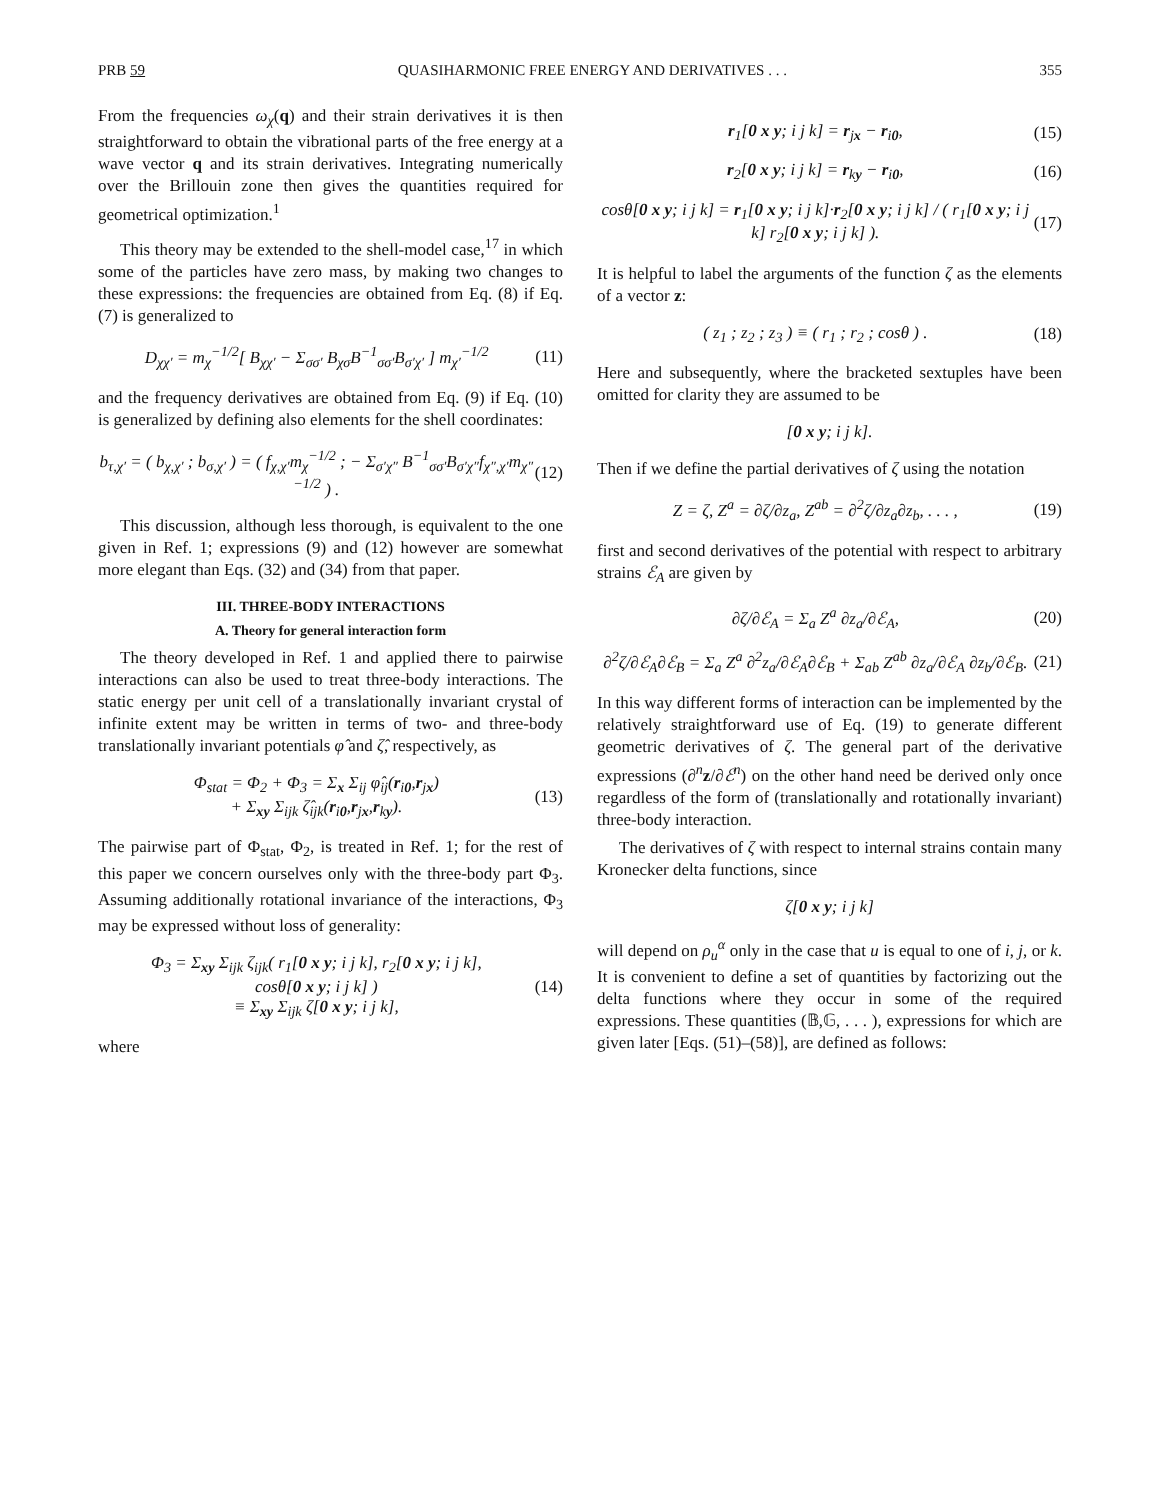PRB 59 QUASIHARMONIC FREE ENERGY AND DERIVATIVES . . . 355
From the frequencies ω<sub>χ</sub>(q) and their strain derivatives it is then straightforward to obtain the vibrational parts of the free energy at a wave vector q and its strain derivatives. Integrating numerically over the Brillouin zone then gives the quantities required for geometrical optimization.<sup>1</sup>
This theory may be extended to the shell-model case,<sup>17</sup> in which some of the particles have zero mass, by making two changes to these expressions: the frequencies are obtained from Eq. (8) if Eq. (7) is generalized to
D<sub>χχ′</sub> = m<sub>χ</sub><sup>−1/2</sup>[ B<sub>χχ′</sub> − Σ<sub>σσ′</sub> B<sub>χσ</sub>B<sup>−1</sup><sub>σσ′</sub>B<sub>σ′χ′</sub> ] m<sub>χ′</sub><sup>−1/2</sup> (11)
and the frequency derivatives are obtained from Eq. (9) if Eq. (10) is generalized by defining also elements for the shell coordinates:
b<sub>τ,χ′</sub> = ( b<sub>χ,χ′</sub> ; b<sub>σ,χ′</sub> ) = ( f<sub>χ,χ′</sub>m<sub>χ</sub><sup>−1/2</sup> ; − Σ<sub>σ′χ″</sub> B<sup>−1</sup><sub>σσ′</sub>B<sub>σ′χ″</sub>f<sub>χ″,χ′</sub>m<sub>χ″</sub><sup>−1/2</sup> ) . (12)
This discussion, although less thorough, is equivalent to the one given in Ref. 1; expressions (9) and (12) however are somewhat more elegant than Eqs. (32) and (34) from that paper.
III. THREE-BODY INTERACTIONS
A. Theory for general interaction form
The theory developed in Ref. 1 and applied there to pairwise interactions can also be used to treat three-body interactions. The static energy per unit cell of a translationally invariant crystal of infinite extent may be written in terms of two- and three-body translationally invariant potentials φ̂ and ζ̂, respectively, as
Φ<sub>stat</sub> = Φ<sub>2</sub> + Φ<sub>3</sub> = Σ<sub>x</sub> Σ<sub>ij</sub> φ̂<sub>ij</sub>(r<sub>i0</sub>,r<sub>jx</sub>)
+ Σ<sub>xy</sub> Σ<sub>ijk</sub> ζ̂<sub>ijk</sub>(r<sub>i0</sub>,r<sub>jx</sub>,r<sub>ky</sub>). (13)
The pairwise part of Φ<sub>stat</sub>, Φ<sub>2</sub>, is treated in Ref. 1; for the rest of this paper we concern ourselves only with the three-body part Φ<sub>3</sub>. Assuming additionally rotational invariance of the interactions, Φ<sub>3</sub> may be expressed without loss of generality:
Φ<sub>3</sub> = Σ<sub>xy</sub> Σ<sub>ijk</sub> ζ<sub>ijk</sub>( r<sub>1</sub>[0 x y; i j k], r<sub>2</sub>[0 x y; i j k],
cosθ[0 x y; i j k] )
≡ Σ<sub>xy</sub> Σ<sub>ijk</sub> ζ[0 x y; i j k], (14)
where
r<sub>1</sub>[0 x y; i j k] = r<sub>jx</sub> − r<sub>i0</sub>, (15)
r<sub>2</sub>[0 x y; i j k] = r<sub>ky</sub> − r<sub>i0</sub>, (16)
cosθ[0 x y; i j k] = r<sub>1</sub>[0 x y; i j k]·r<sub>2</sub>[0 x y; i j k] / ( r<sub>1</sub>[0 x y; i j k] r<sub>2</sub>[0 x y; i j k] ). (17)
It is helpful to label the arguments of the function ζ as the elements of a vector z:
( z<sub>1</sub> ; z<sub>2</sub> ; z<sub>3</sub> ) ≡ ( r<sub>1</sub> ; r<sub>2</sub> ; cosθ ) . (18)
Here and subsequently, where the bracketed sextuples have been omitted for clarity they are assumed to be
[0 x y; i j k].
Then if we define the partial derivatives of ζ using the notation
Z = ζ, Z<sup>a</sup> = ∂ζ/∂z<sub>a</sub>, Z<sup>ab</sup> = ∂<sup>2</sup>ζ/∂z<sub>a</sub>∂z<sub>b</sub>, . . . , (19)
first and second derivatives of the potential with respect to arbitrary strains ℰ<sub>A</sub> are given by
∂ζ/∂ℰ<sub>A</sub> = Σ<sub>a</sub> Z<sup>a</sup> ∂z<sub>a</sub>/∂ℰ<sub>A</sub>, (20)
∂<sup>2</sup>ζ/∂ℰ<sub>A</sub>∂ℰ<sub>B</sub> = Σ<sub>a</sub> Z<sup>a</sup> ∂<sup>2</sup>z<sub>a</sub>/∂ℰ<sub>A</sub>∂ℰ<sub>B</sub> + Σ<sub>ab</sub> Z<sup>ab</sup> ∂z<sub>a</sub>/∂ℰ<sub>A</sub> ∂z<sub>b</sub>/∂ℰ<sub>B</sub>. (21)
In this way different forms of interaction can be implemented by the relatively straightforward use of Eq. (19) to generate different geometric derivatives of ζ. The general part of the derivative expressions (∂<sup>n</sup>z/∂ℰ<sup>n</sup>) on the other hand need be derived only once regardless of the form of (translationally and rotationally invariant) three-body interaction.
The derivatives of ζ with respect to internal strains contain many Kronecker delta functions, since
ζ[0 x y; i j k]
will depend on ρ<sub>u</sub><sup>α</sup> only in the case that u is equal to one of i, j, or k. It is convenient to define a set of quantities by factorizing out the delta functions where they occur in some of the required expressions. These quantities (𝔹,𝔾, . . . ), expressions for which are given later [Eqs. (51)–(58)], are defined as follows: